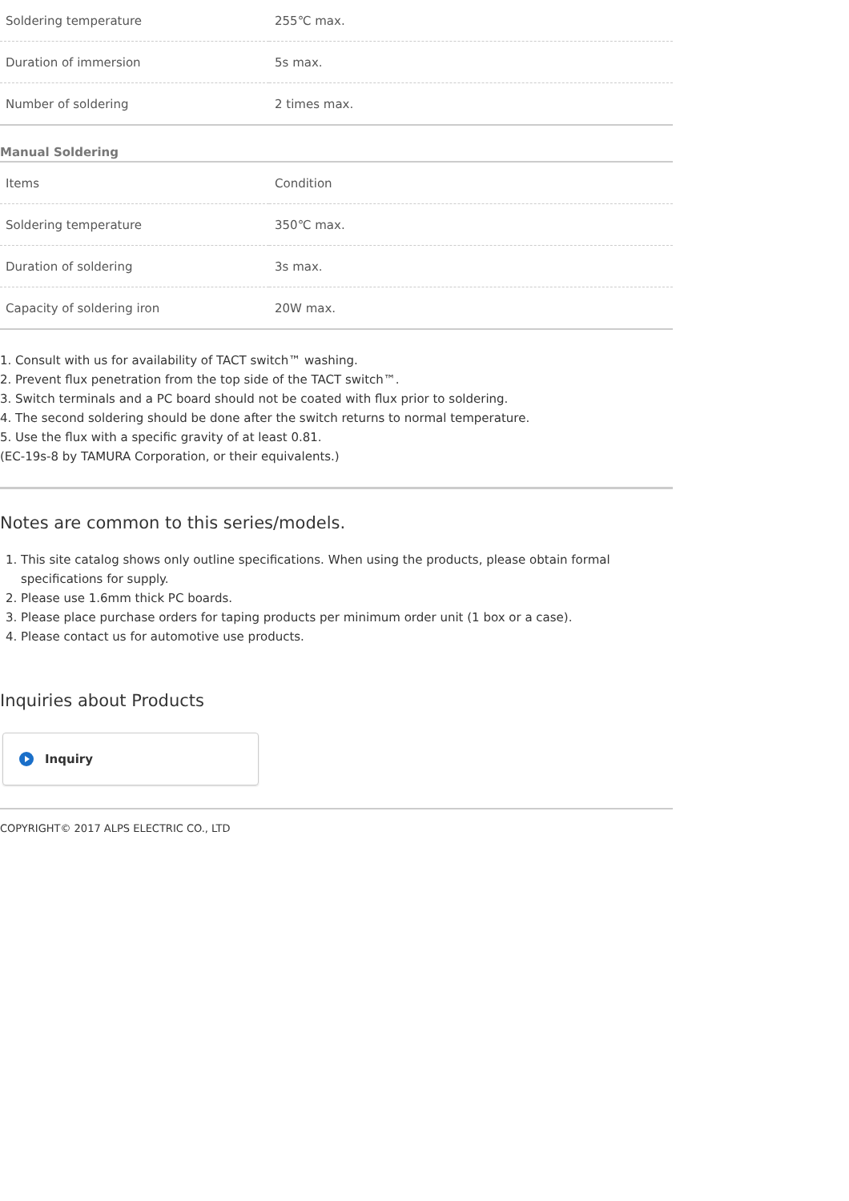| Soldering temperature | 255℃ max. |
| Duration of immersion | 5s max. |
| Number of soldering | 2 times max. |
Manual Soldering
| Items | Condition |
| Soldering temperature | 350℃ max. |
| Duration of soldering | 3s max. |
| Capacity of soldering iron | 20W max. |
1. Consult with us for availability of TACT switch™ washing.
2. Prevent flux penetration from the top side of the TACT switch™.
3. Switch terminals and a PC board should not be coated with flux prior to soldering.
4. The second soldering should be done after the switch returns to normal temperature.
5. Use the flux with a specific gravity of at least 0.81.
(EC-19s-8 by TAMURA Corporation, or their equivalents.)
Notes are common to this series/models.
1. This site catalog shows only outline specifications. When using the products, please obtain formal specifications for supply.
2. Please use 1.6mm thick PC boards.
3. Please place purchase orders for taping products per minimum order unit (1 box or a case).
4. Please contact us for automotive use products.
Inquiries about Products
Inquiry
COPYRIGHT© 2017 ALPS ELECTRIC CO., LTD